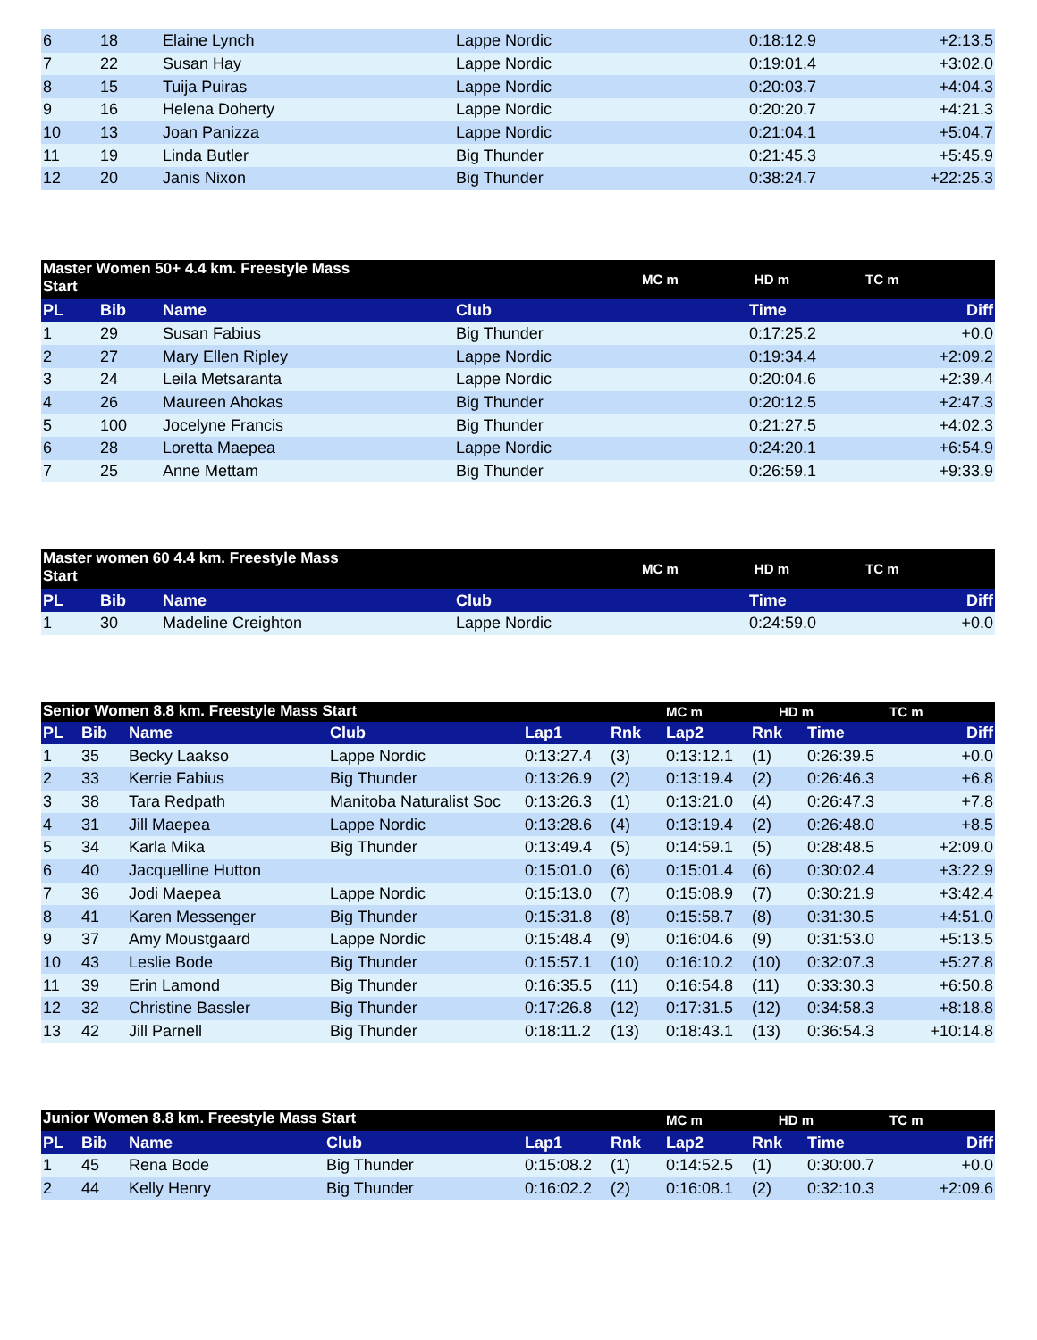| 6 | 18 | Elaine Lynch | Lappe Nordic | 0:18:12.9 | +2:13.5 |
| 7 | 22 | Susan Hay | Lappe Nordic | 0:19:01.4 | +3:02.0 |
| 8 | 15 | Tuija Puiras | Lappe Nordic | 0:20:03.7 | +4:04.3 |
| 9 | 16 | Helena Doherty | Lappe Nordic | 0:20:20.7 | +4:21.3 |
| 10 | 13 | Joan Panizza | Lappe Nordic | 0:21:04.1 | +5:04.7 |
| 11 | 19 | Linda Butler | Big Thunder | 0:21:45.3 | +5:45.9 |
| 12 | 20 | Janis Nixon | Big Thunder | 0:38:24.7 | +22:25.3 |
| Master Women 50+ 4.4 km. Freestyle Mass Start | | | MC m HD m TC m | | |
| PL | Bib | Name | Club | Time | Diff |
| 1 | 29 | Susan Fabius | Big Thunder | 0:17:25.2 | +0.0 |
| 2 | 27 | Mary Ellen Ripley | Lappe Nordic | 0:19:34.4 | +2:09.2 |
| 3 | 24 | Leila Metsaranta | Lappe Nordic | 0:20:04.6 | +2:39.4 |
| 4 | 26 | Maureen Ahokas | Big Thunder | 0:20:12.5 | +2:47.3 |
| 5 | 100 | Jocelyne Francis | Big Thunder | 0:21:27.5 | +4:02.3 |
| 6 | 28 | Loretta Maepea | Lappe Nordic | 0:24:20.1 | +6:54.9 |
| 7 | 25 | Anne Mettam | Big Thunder | 0:26:59.1 | +9:33.9 |
| Master women 60 4.4 km. Freestyle Mass Start | | | MC m HD m TC m | | |
| PL | Bib | Name | Club | Time | Diff |
| 1 | 30 | Madeline Creighton | Lappe Nordic | 0:24:59.0 | +0.0 |
| Senior Women 8.8 km. Freestyle Mass Start | | | | | | MC m HD m TC m | | | |
| PL | Bib | Name | Club | Lap1 | Rnk | Lap2 | Rnk | Time | Diff |
| 1 | 35 | Becky Laakso | Lappe Nordic | 0:13:27.4 | (3) | 0:13:12.1 | (1) | 0:26:39.5 | +0.0 |
| 2 | 33 | Kerrie Fabius | Big Thunder | 0:13:26.9 | (2) | 0:13:19.4 | (2) | 0:26:46.3 | +6.8 |
| 3 | 38 | Tara Redpath | Manitoba Naturalist Soc | 0:13:26.3 | (1) | 0:13:21.0 | (4) | 0:26:47.3 | +7.8 |
| 4 | 31 | Jill Maepea | Lappe Nordic | 0:13:28.6 | (4) | 0:13:19.4 | (2) | 0:26:48.0 | +8.5 |
| 5 | 34 | Karla Mika | Big Thunder | 0:13:49.4 | (5) | 0:14:59.1 | (5) | 0:28:48.5 | +2:09.0 |
| 6 | 40 | Jacquelline Hutton | | 0:15:01.0 | (6) | 0:15:01.4 | (6) | 0:30:02.4 | +3:22.9 |
| 7 | 36 | Jodi Maepea | Lappe Nordic | 0:15:13.0 | (7) | 0:15:08.9 | (7) | 0:30:21.9 | +3:42.4 |
| 8 | 41 | Karen Messenger | Big Thunder | 0:15:31.8 | (8) | 0:15:58.7 | (8) | 0:31:30.5 | +4:51.0 |
| 9 | 37 | Amy Moustgaard | Lappe Nordic | 0:15:48.4 | (9) | 0:16:04.6 | (9) | 0:31:53.0 | +5:13.5 |
| 10 | 43 | Leslie Bode | Big Thunder | 0:15:57.1 | (10) | 0:16:10.2 | (10) | 0:32:07.3 | +5:27.8 |
| 11 | 39 | Erin Lamond | Big Thunder | 0:16:35.5 | (11) | 0:16:54.8 | (11) | 0:33:30.3 | +6:50.8 |
| 12 | 32 | Christine Bassler | Big Thunder | 0:17:26.8 | (12) | 0:17:31.5 | (12) | 0:34:58.3 | +8:18.8 |
| 13 | 42 | Jill Parnell | Big Thunder | 0:18:11.2 | (13) | 0:18:43.1 | (13) | 0:36:54.3 | +10:14.8 |
| Junior Women 8.8 km. Freestyle Mass Start | | | | | | MC m HD m TC m | | | |
| PL | Bib | Name | Club | Lap1 | Rnk | Lap2 | Rnk | Time | Diff |
| 1 | 45 | Rena Bode | Big Thunder | 0:15:08.2 | (1) | 0:14:52.5 | (1) | 0:30:00.7 | +0.0 |
| 2 | 44 | Kelly Henry | Big Thunder | 0:16:02.2 | (2) | 0:16:08.1 | (2) | 0:32:10.3 | +2:09.6 |